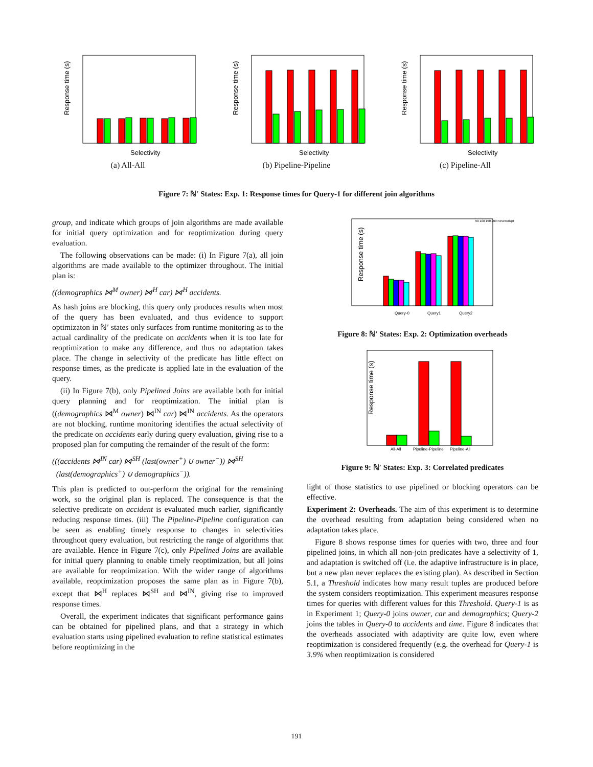Response time (s)
Selectivity
(a) All-All
Response time (s)
Selectivity
(b) Pipeline-Pipeline
Response time (s)
Selectivity
(c) Pipeline-All
Figure 7: ℕ′ States: Exp. 1: Response times for Query-1 for different join algorithms
group, and indicate which groups of join algorithms are made available for initial query optimization and for reoptimization during query evaluation.
The following observations can be made: (i) In Figure 7(a), all join algorithms are made available to the optimizer throughout. The initial plan is:
((demographics ⋈<sup>M</sup> owner) ⋈<sup>H</sup> car) ⋈<sup>H</sup> accidents.
As hash joins are blocking, this query only produces results when most of the query has been evaluated, and thus evidence to support optimizaton in ℕ′ states only surfaces from runtime monitoring as to the actual cardinality of the predicate on accidents when it is too late for reoptimization to make any difference, and thus no adaptation takes place. The change in selectivity of the predicate has little effect on response times, as the predicate is applied late in the evaluation of the query.
(ii) In Figure 7(b), only Pipelined Joins are available both for initial query planning and for reoptimization. The initial plan is ((demographics ⋈<sup>M</sup> owner) ⋈<sup>IN</sup> car) ⋈<sup>IN</sup> accidents. As the operators are not blocking, runtime monitoring identifies the actual selectivity of the predicate on accidents early during query evaluation, giving rise to a proposed plan for computing the remainder of the result of the form:
(((accidents ⋈<sup>IN</sup> car) ⋈<sup>SH</sup> (last(owner<sup>+</sup>) ∪ owner<sup>−</sup>)) ⋈<sup>SH</sup>
(last(demographics<sup>+</sup>) ∪ demographics<sup>−</sup>)).
This plan is predicted to out-perform the original for the remaining work, so the original plan is replaced. The consequence is that the selective predicate on accident is evaluated much earlier, significantly reducing response times. (iii) The Pipeline-Pipeline configuration can be seen as enabling timely response to changes in selectivities throughout query evaluation, but restricting the range of algorithms that are available. Hence in Figure 7(c), only Pipelined Joins are available for initial query planning to enable timely reoptimization, but all joins are available for reoptimization. With the wider range of algorithms available, reoptimization proposes the same plan as in Figure 7(b), except that ⋈<sup>H</sup> replaces ⋈<sup>SH</sup> and ⋈<sup>IN</sup>, giving rise to improved response times.
Overall, the experiment indicates that significant performance gains can be obtained for pipelined plans, and that a strategy in which evaluation starts using pipelined evaluation to refine statistical estimates before reoptimizing in the
Response time (s)
50 100 150 200 NeverAdapt
Query-0
Query1
Query2
Figure 8: ℕ′ States: Exp. 2: Optimization overheads
Response time (s)
All-All
Pipeline-Pipeline
Pipeline-All
Figure 9: ℕ′ States: Exp. 3: Correlated predicates
light of those statistics to use pipelined or blocking operators can be effective.
Experiment 2: Overheads. The aim of this experiment is to determine the overhead resulting from adaptation being considered when no adaptation takes place.
Figure 8 shows response times for queries with two, three and four pipelined joins, in which all non-join predicates have a selectivity of 1, and adaptation is switched off (i.e. the adaptive infrastructure is in place, but a new plan never replaces the existing plan). As described in Section 5.1, a Threshold indicates how many result tuples are produced before the system considers reoptimization. This experiment measures response times for queries with different values for this Threshold. Query-1 is as in Experiment 1; Query-0 joins owner, car and demographics; Query-2 joins the tables in Query-0 to accidents and time. Figure 8 indicates that the overheads associated with adaptivity are quite low, even where reoptimization is considered frequently (e.g. the overhead for Query-1 is 3.9% when reoptimization is considered
191